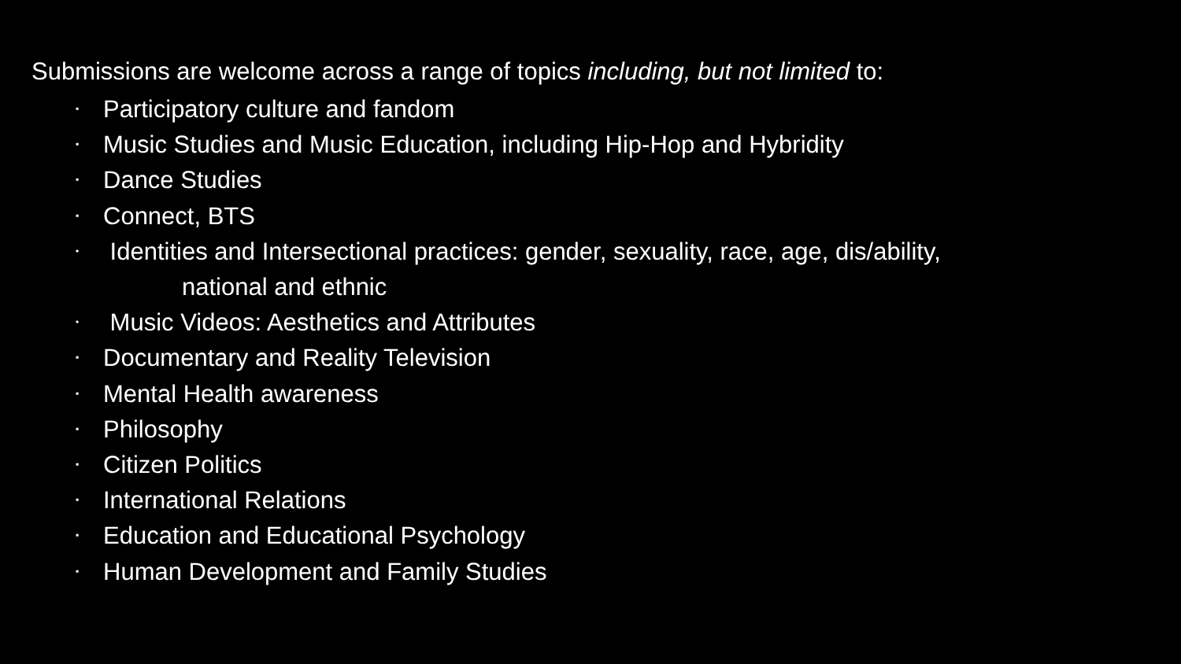Submissions are welcome across a range of topics including, but not limited to:
▪ Participatory culture and fandom
▪ Music Studies and Music Education, including Hip-Hop and Hybridity
▪ Dance Studies
▪ Connect, BTS
• Identities and Intersectional practices: gender, sexuality, race, age, dis/ability,
national and ethnic
• Music Videos: Aesthetics and Attributes
▪ Documentary and Reality Television
▪ Mental Health awareness
▪ Philosophy
▪ Citizen Politics
▪ International Relations
▪ Education and Educational Psychology
▪ Human Development and Family Studies